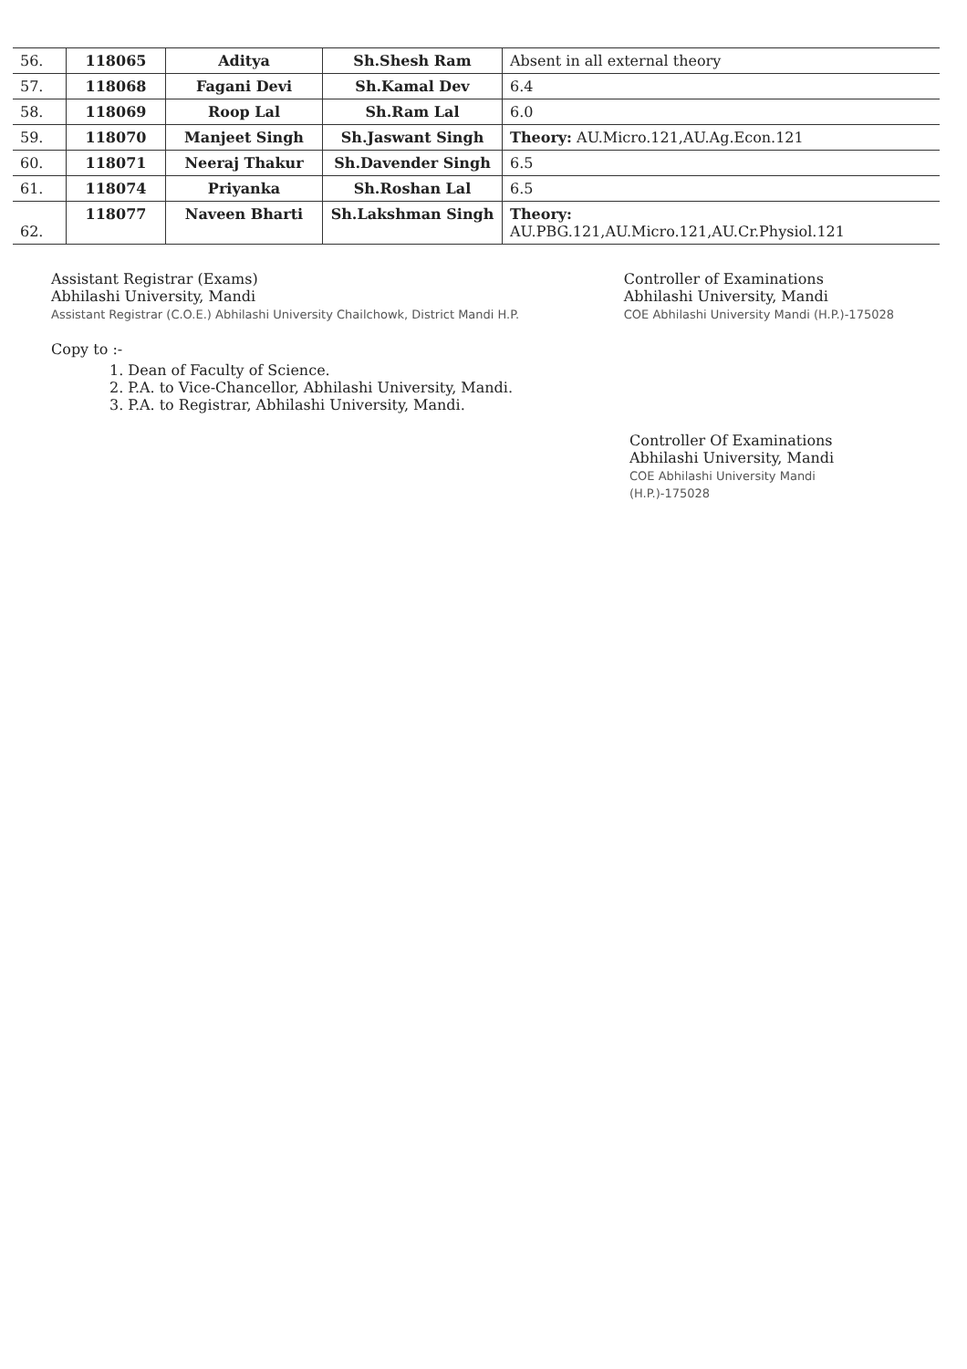| 56. | 118065 | Aditya | Sh.Shesh Ram | Absent in all external theory |
| 57. | 118068 | Fagani Devi | Sh.Kamal Dev | 6.4 |
| 58. | 118069 | Roop Lal | Sh.Ram Lal | 6.0 |
| 59. | 118070 | Manjeet Singh | Sh.Jaswant Singh | Theory: AU.Micro.121,AU.Ag.Econ.121 |
| 60. | 118071 | Neeraj Thakur | Sh.Davender Singh | 6.5 |
| 61. | 118074 | Priyanka | Sh.Roshan Lal | 6.5 |
| 62. | 118077 | Naveen Bharti | Sh.Lakshman Singh | Theory: AU.PBG.121,AU.Micro.121,AU.Cr.Physiol.121 |
Assistant Registrar (Exams)
Abhilashi University, Mandi
Assistant Registrar (C.O.E.) Abhilashi University Chailchowk, District Mandi H.P.
Controller of Examinations
Abhilashi University, Mandi
COE Abhilashi University Mandi (H.P.)-175028
Copy to :-
1. Dean of Faculty of Science.
2. P.A. to Vice-Chancellor, Abhilashi University, Mandi.
3. P.A. to Registrar, Abhilashi University, Mandi.
Controller Of Examinations
Abhilashi University, Mandi
COE Abhilashi University Mandi (H.P.)-175028